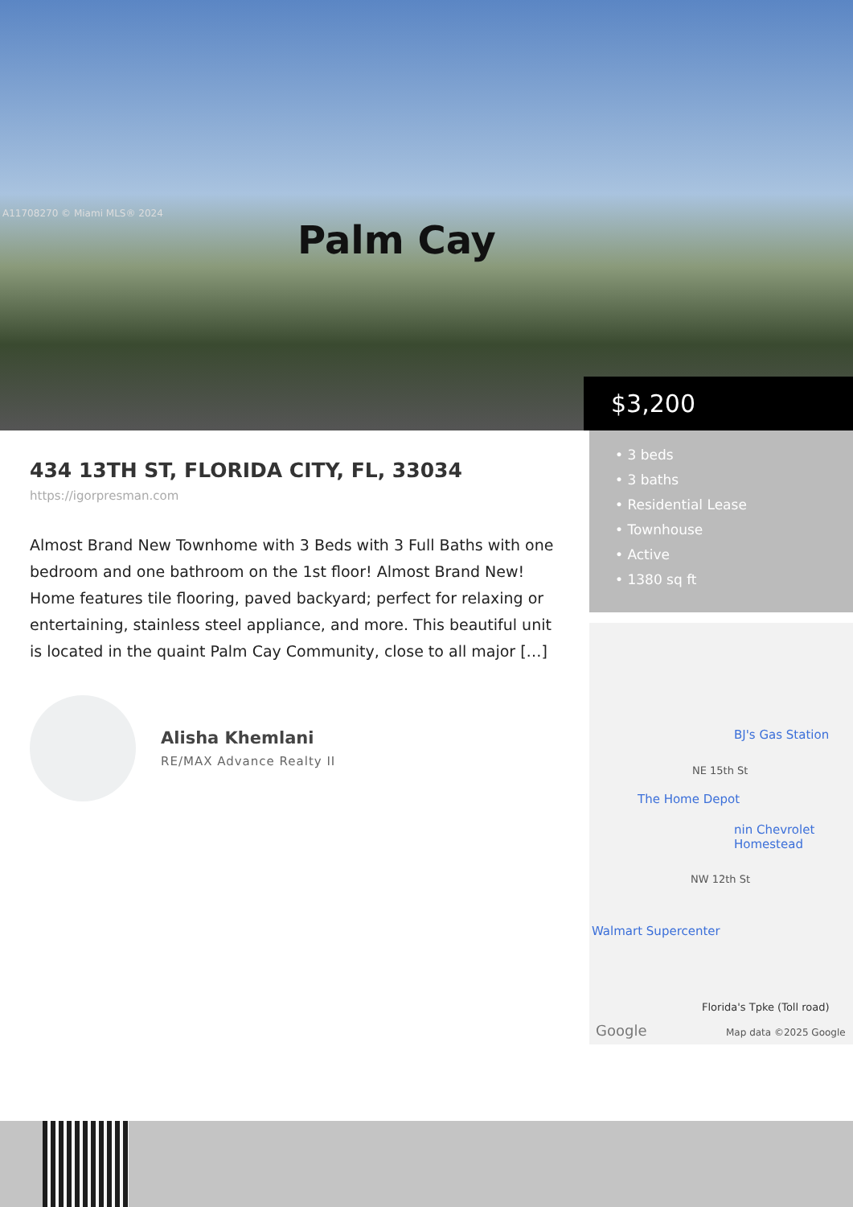A11708270 © Miami MLS® 2024
Palm Cay
$3,200
434 13TH ST, FLORIDA CITY, FL, 33034
https://igorpresman.com
Almost Brand New Townhome with 3 Beds with 3 Full Baths with one bedroom and one bathroom on the 1st floor! Almost Brand New! Home features tile flooring, paved backyard; perfect for relaxing or entertaining, stainless steel appliance, and more. This beautiful unit is located in the quaint Palm Cay Community, close to all major […]
Alisha Khemlani
RE/MAX Advance Realty II
• 3 beds
• 3 baths
• Residential Lease
• Townhouse
• Active
• 1380 sq ft
BJ's Gas Station
NE 15th St
The Home Depot
nin Chevrolet Homestead
NW 12th St
Walmart Supercenter
Florida's Tpke (Toll road)
Google Map data ©2025 Google